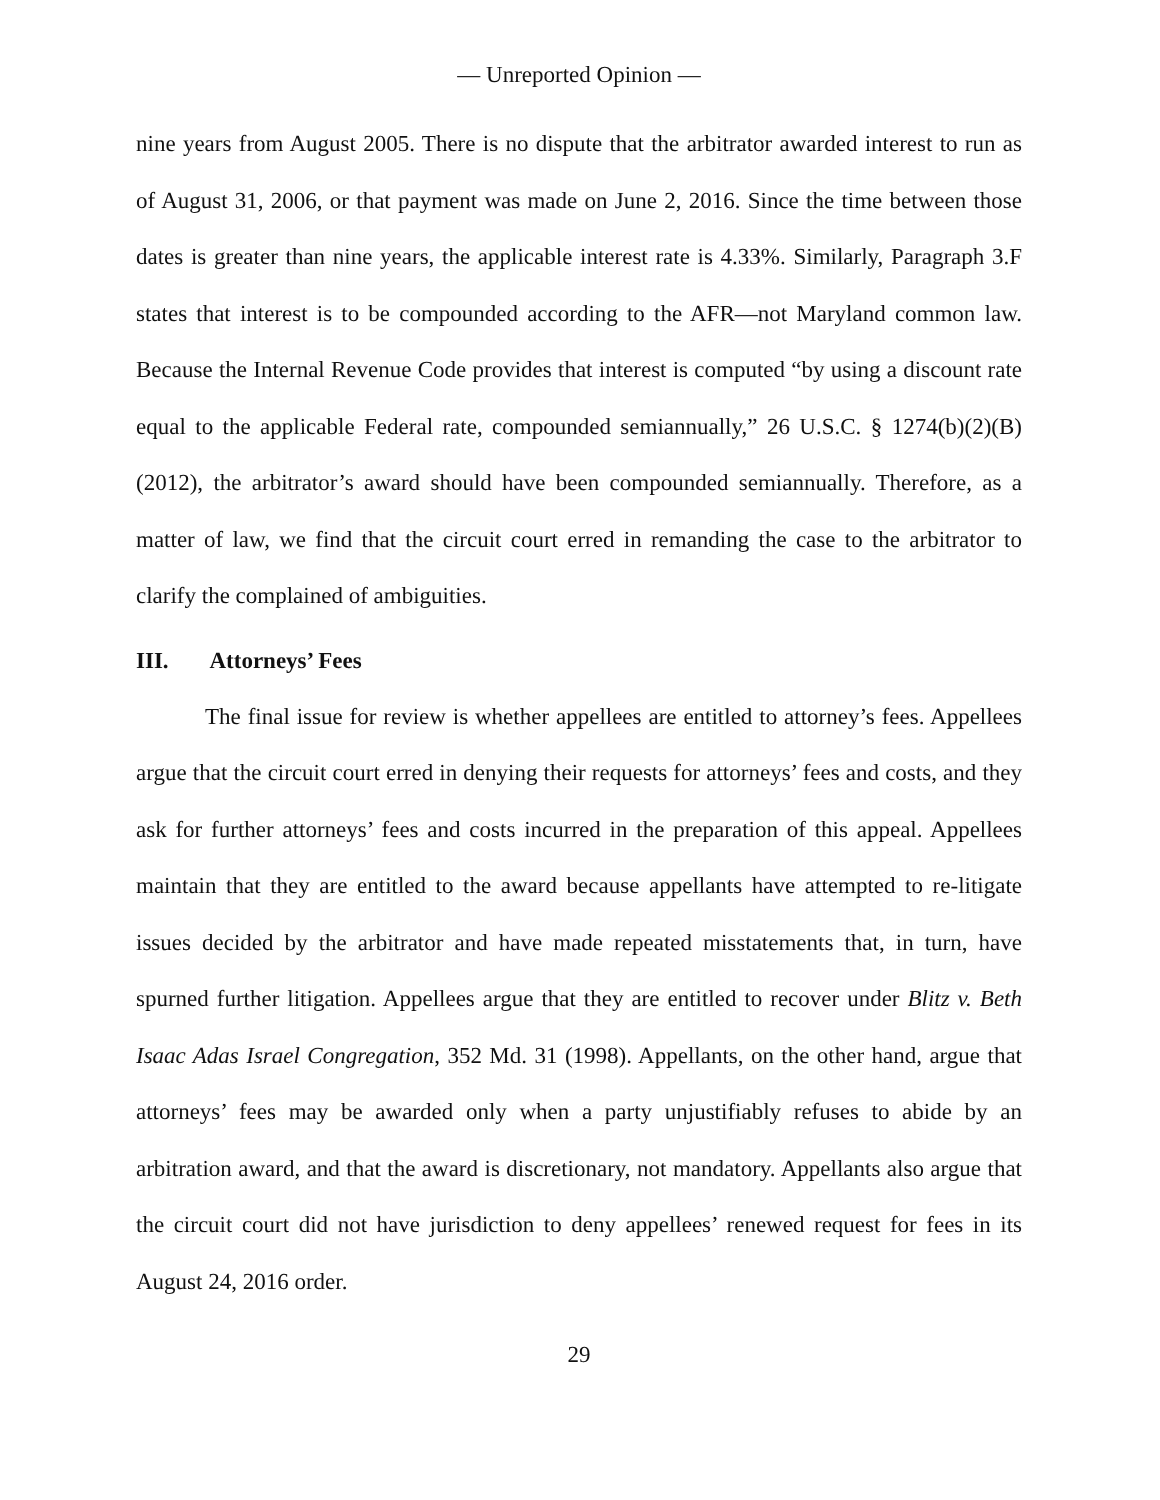— Unreported Opinion —
nine years from August 2005. There is no dispute that the arbitrator awarded interest to run as of August 31, 2006, or that payment was made on June 2, 2016. Since the time between those dates is greater than nine years, the applicable interest rate is 4.33%. Similarly, Paragraph 3.F states that interest is to be compounded according to the AFR—not Maryland common law. Because the Internal Revenue Code provides that interest is computed “by using a discount rate equal to the applicable Federal rate, compounded semiannually,” 26 U.S.C. § 1274(b)(2)(B) (2012), the arbitrator’s award should have been compounded semiannually. Therefore, as a matter of law, we find that the circuit court erred in remanding the case to the arbitrator to clarify the complained of ambiguities.
III. Attorneys’ Fees
The final issue for review is whether appellees are entitled to attorney’s fees. Appellees argue that the circuit court erred in denying their requests for attorneys’ fees and costs, and they ask for further attorneys’ fees and costs incurred in the preparation of this appeal. Appellees maintain that they are entitled to the award because appellants have attempted to re-litigate issues decided by the arbitrator and have made repeated misstatements that, in turn, have spurned further litigation. Appellees argue that they are entitled to recover under Blitz v. Beth Isaac Adas Israel Congregation, 352 Md. 31 (1998). Appellants, on the other hand, argue that attorneys’ fees may be awarded only when a party unjustifiably refuses to abide by an arbitration award, and that the award is discretionary, not mandatory. Appellants also argue that the circuit court did not have jurisdiction to deny appellees’ renewed request for fees in its August 24, 2016 order.
29